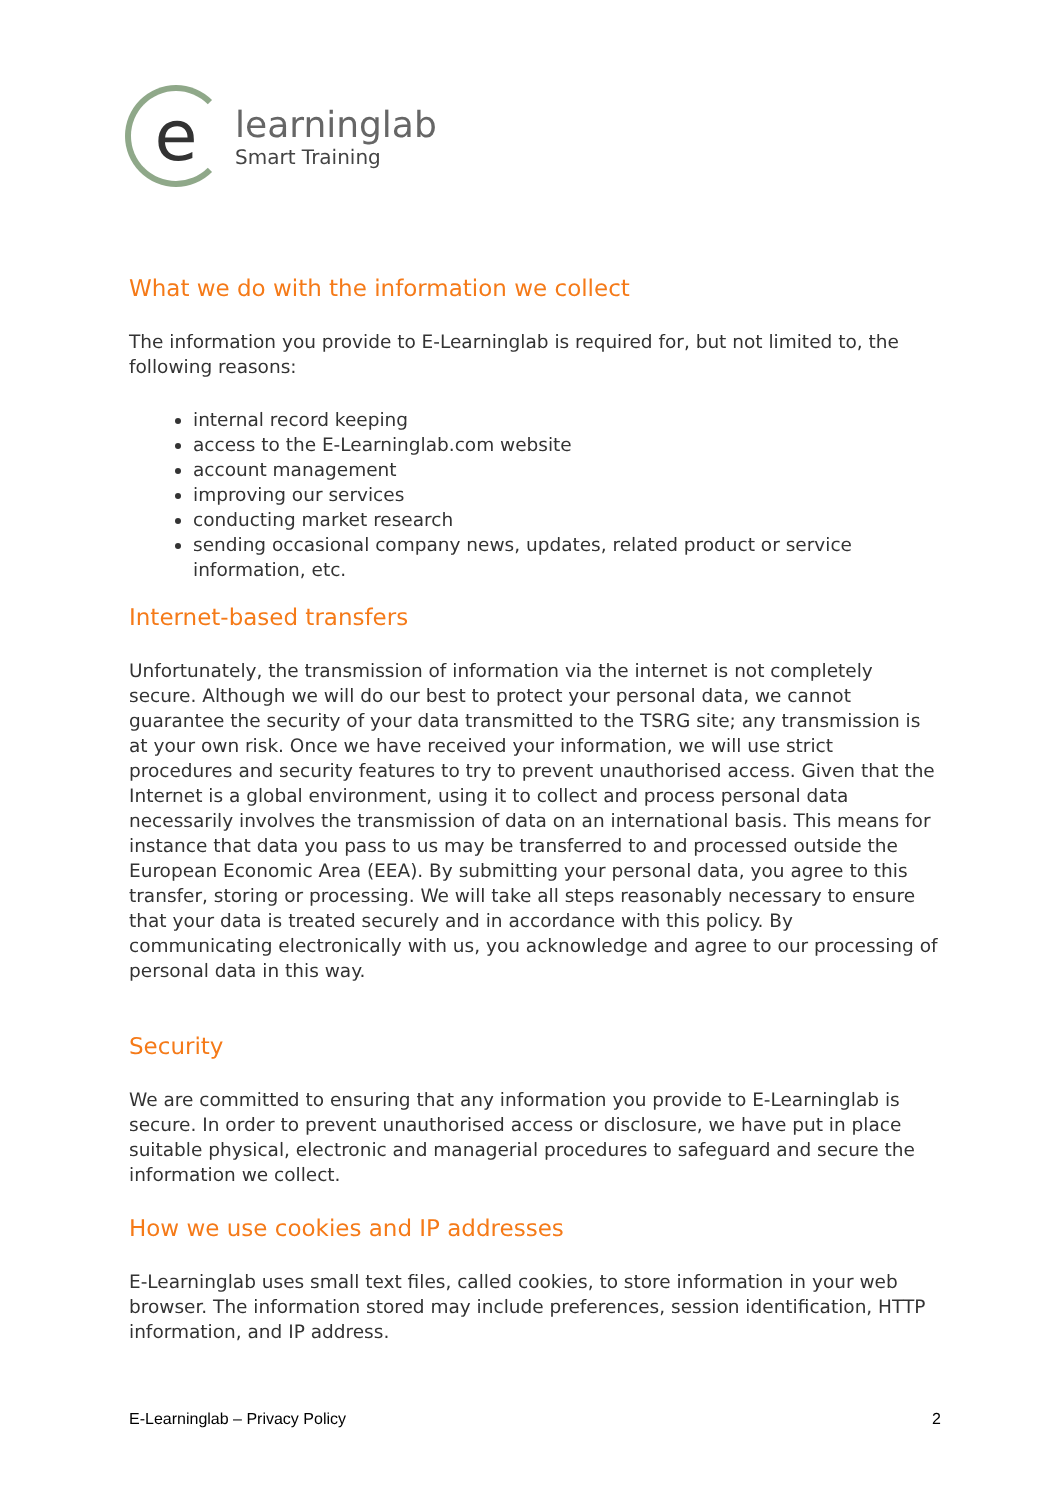e
learninglab
Smart Training
What we do with the information we collect
The information you provide to E-Learninglab is required for, but not limited to, the following reasons:
internal record keeping
access to the E-Learninglab.com website
account management
improving our services
conducting market research
sending occasional company news, updates, related product or service information, etc.
Internet-based transfers
Unfortunately, the transmission of information via the internet is not completely secure. Although we will do our best to protect your personal data, we cannot guarantee the security of your data transmitted to the TSRG site; any transmission is at your own risk. Once we have received your information, we will use strict procedures and security features to try to prevent unauthorised access. Given that the Internet is a global environment, using it to collect and process personal data necessarily involves the transmission of data on an international basis. This means for instance that data you pass to us may be transferred to and processed outside the European Economic Area (EEA). By submitting your personal data, you agree to this transfer, storing or processing. We will take all steps reasonably necessary to ensure that your data is treated securely and in accordance with this policy. By communicating electronically with us, you acknowledge and agree to our processing of personal data in this way.
Security
We are committed to ensuring that any information you provide to E-Learninglab is secure. In order to prevent unauthorised access or disclosure, we have put in place suitable physical, electronic and managerial procedures to safeguard and secure the information we collect.
How we use cookies and IP addresses
E-Learninglab uses small text files, called cookies, to store information in your web browser. The information stored may include preferences, session identification, HTTP information, and IP address.
E-Learninglab – Privacy Policy 2